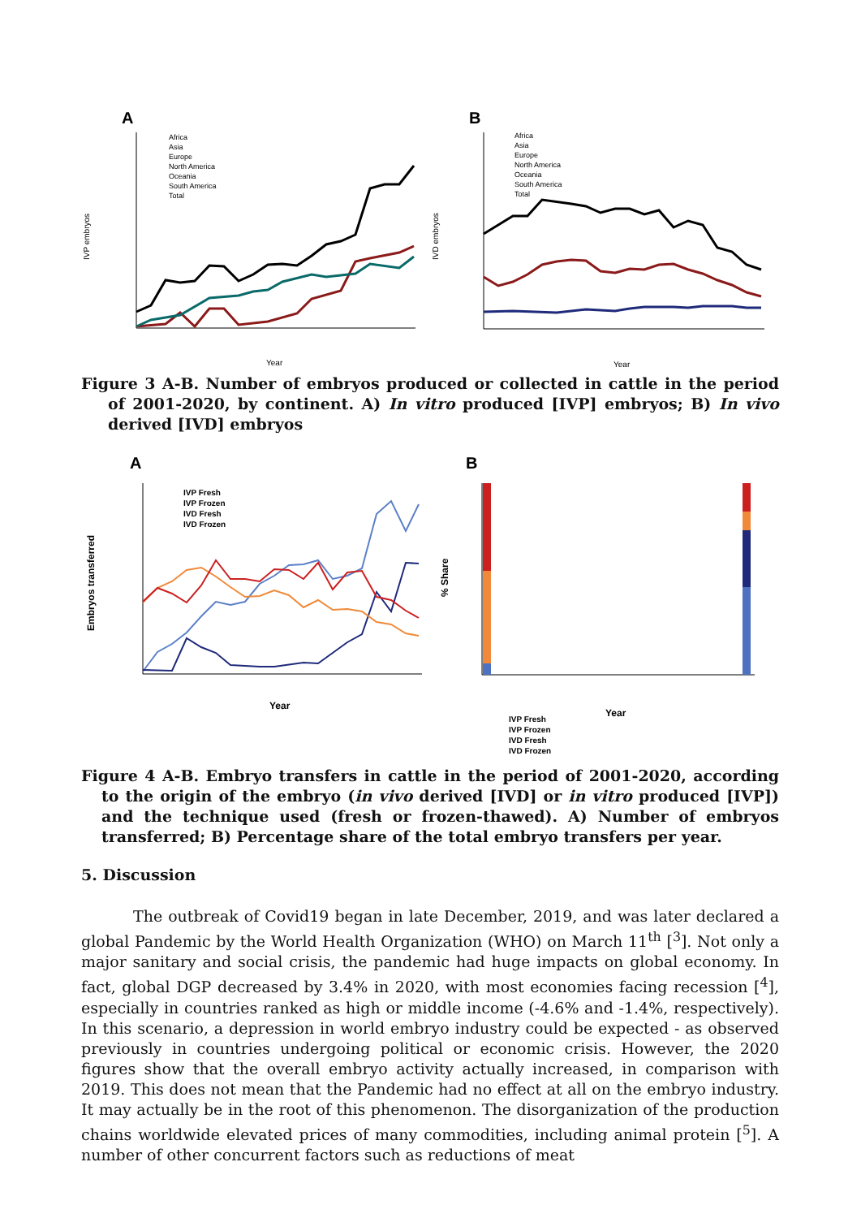A
B
IVP embryos
IVD embryos
Year
Year
Africa
Asia
Europe
North America
Oceania
South America
Total
Africa
Asia
Europe
North America
Oceania
South America
Total
Figure 3 A-B. Number of embryos produced or collected in cattle in the period of 2001-2020, by continent. A) In vitro produced [IVP] embryos; B) In vivo derived [IVD] embryos
A
B
Embryos transferred
Year
IVP Fresh
IVP Frozen
IVD Fresh
IVD Frozen
% Share
Year
IVP Fresh
IVP Frozen
IVD Fresh
IVD Frozen
Figure 4 A-B. Embryo transfers in cattle in the period of 2001-2020, according to the origin of the embryo (in vivo derived [IVD] or in vitro produced [IVP]) and the technique used (fresh or frozen-thawed). A) Number of embryos transferred; B) Percentage share of the total embryo transfers per year.
5. Discussion
The outbreak of Covid19 began in late December, 2019, and was later declared a global Pandemic by the World Health Organization (WHO) on March 11<sup>th</sup> [<sup>3</sup>]. Not only a major sanitary and social crisis, the pandemic had huge impacts on global economy. In fact, global DGP decreased by 3.4% in 2020, with most economies facing recession [<sup>4</sup>], especially in countries ranked as high or middle income (-4.6% and -1.4%, respectively). In this scenario, a depression in world embryo industry could be expected - as observed previously in countries undergoing political or economic crisis. However, the 2020 figures show that the overall embryo activity actually increased, in comparison with 2019. This does not mean that the Pandemic had no effect at all on the embryo industry. It may actually be in the root of this phenomenon. The disorganization of the production chains worldwide elevated prices of many commodities, including animal protein [<sup>5</sup>]. A number of other concurrent factors such as reductions of meat